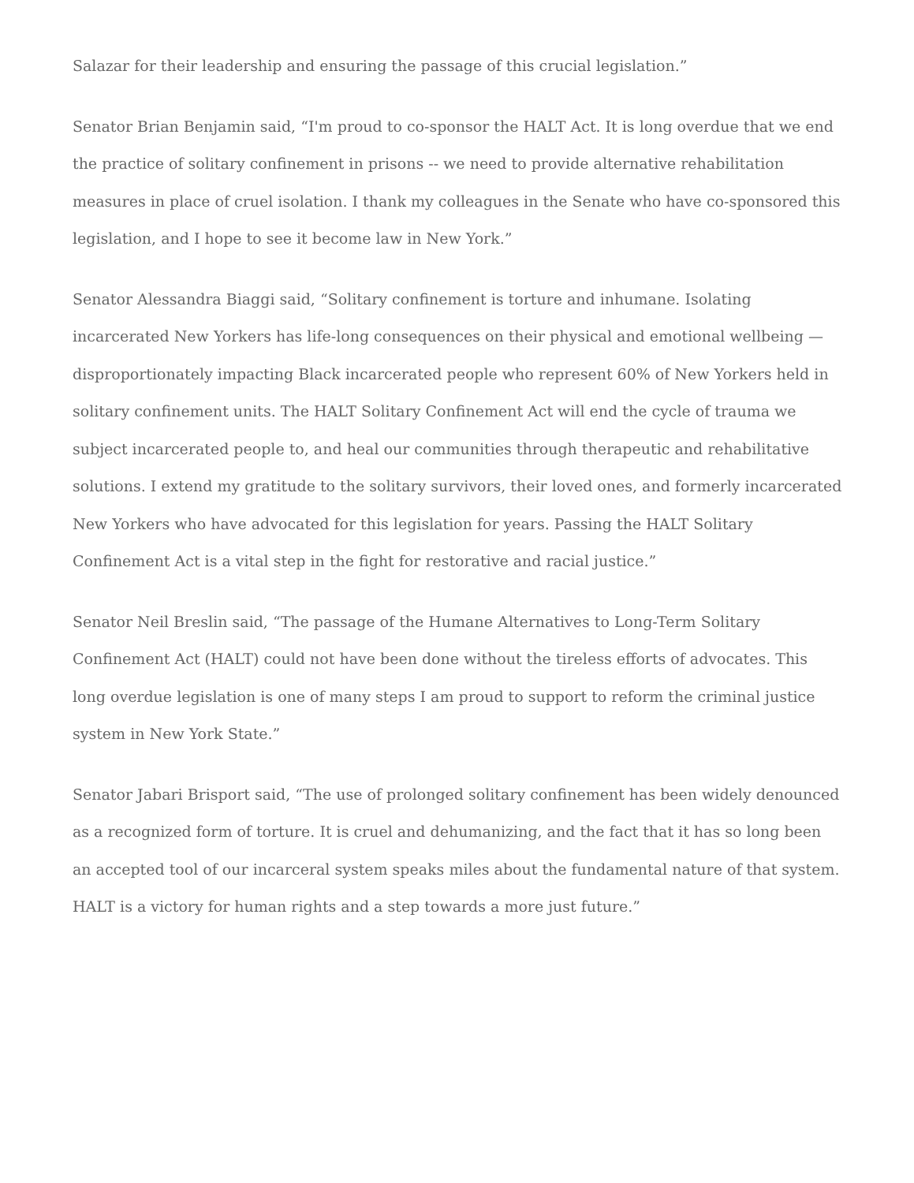Salazar for their leadership and ensuring the passage of this crucial legislation.”
Senator Brian Benjamin said, “I'm proud to co-sponsor the HALT Act. It is long overdue that we end the practice of solitary confinement in prisons -- we need to provide alternative rehabilitation measures in place of cruel isolation. I thank my colleagues in the Senate who have co-sponsored this legislation, and I hope to see it become law in New York.”
Senator Alessandra Biaggi said, “Solitary confinement is torture and inhumane. Isolating incarcerated New Yorkers has life-long consequences on their physical and emotional wellbeing — disproportionately impacting Black incarcerated people who represent 60% of New Yorkers held in solitary confinement units. The HALT Solitary Confinement Act will end the cycle of trauma we subject incarcerated people to, and heal our communities through therapeutic and rehabilitative solutions. I extend my gratitude to the solitary survivors, their loved ones, and formerly incarcerated New Yorkers who have advocated for this legislation for years. Passing the HALT Solitary Confinement Act is a vital step in the fight for restorative and racial justice.”
Senator Neil Breslin said, “The passage of the Humane Alternatives to Long-Term Solitary Confinement Act (HALT) could not have been done without the tireless efforts of advocates. This long overdue legislation is one of many steps I am proud to support to reform the criminal justice system in New York State.”
Senator Jabari Brisport said, “The use of prolonged solitary confinement has been widely denounced as a recognized form of torture. It is cruel and dehumanizing, and the fact that it has so long been an accepted tool of our incarceral system speaks miles about the fundamental nature of that system. HALT is a victory for human rights and a step towards a more just future.”